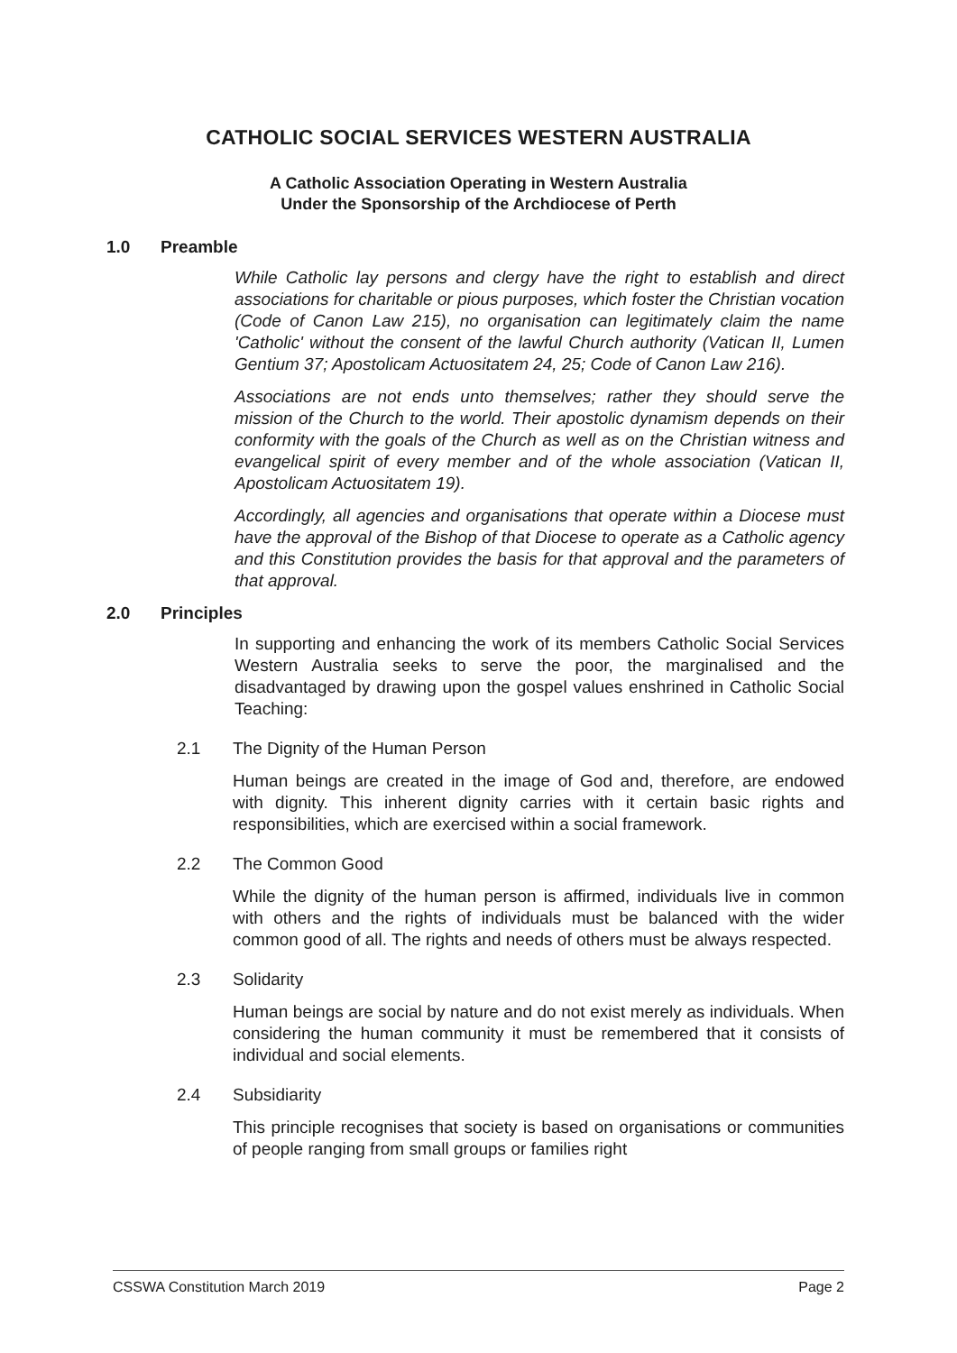CATHOLIC SOCIAL SERVICES WESTERN AUSTRALIA
A Catholic Association Operating in Western Australia
Under the Sponsorship of the Archdiocese of Perth
1.0 Preamble
While Catholic lay persons and clergy have the right to establish and direct associations for charitable or pious purposes, which foster the Christian vocation (Code of Canon Law 215), no organisation can legitimately claim the name 'Catholic' without the consent of the lawful Church authority (Vatican II, Lumen Gentium 37; Apostolicam Actuositatem 24, 25; Code of Canon Law 216).
Associations are not ends unto themselves; rather they should serve the mission of the Church to the world. Their apostolic dynamism depends on their conformity with the goals of the Church as well as on the Christian witness and evangelical spirit of every member and of the whole association (Vatican II, Apostolicam Actuositatem 19).
Accordingly, all agencies and organisations that operate within a Diocese must have the approval of the Bishop of that Diocese to operate as a Catholic agency and this Constitution provides the basis for that approval and the parameters of that approval.
2.0 Principles
In supporting and enhancing the work of its members Catholic Social Services Western Australia seeks to serve the poor, the marginalised and the disadvantaged by drawing upon the gospel values enshrined in Catholic Social Teaching:
2.1 The Dignity of the Human Person
Human beings are created in the image of God and, therefore, are endowed with dignity. This inherent dignity carries with it certain basic rights and responsibilities, which are exercised within a social framework.
2.2 The Common Good
While the dignity of the human person is affirmed, individuals live in common with others and the rights of individuals must be balanced with the wider common good of all. The rights and needs of others must be always respected.
2.3 Solidarity
Human beings are social by nature and do not exist merely as individuals. When considering the human community it must be remembered that it consists of individual and social elements.
2.4 Subsidiarity
This principle recognises that society is based on organisations or communities of people ranging from small groups or families right
CSSWA Constitution March 2019 Page 2